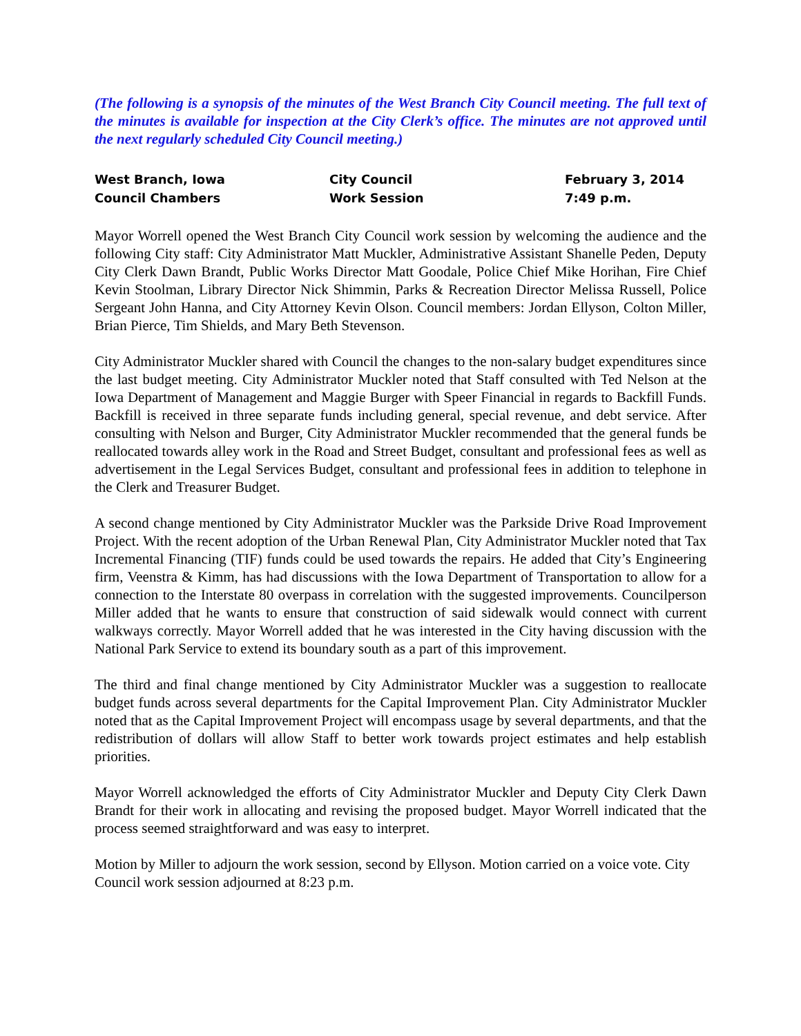(The following is a synopsis of the minutes of the West Branch City Council meeting. The full text of the minutes is available for inspection at the City Clerk’s office. The minutes are not approved until the next regularly scheduled City Council meeting.)
West Branch, Iowa
City Council
February 3, 2014
Council Chambers
Work Session
7:49 p.m.
Mayor Worrell opened the West Branch City Council work session by welcoming the audience and the following City staff: City Administrator Matt Muckler, Administrative Assistant Shanelle Peden, Deputy City Clerk Dawn Brandt, Public Works Director Matt Goodale, Police Chief Mike Horihan, Fire Chief Kevin Stoolman, Library Director Nick Shimmin, Parks & Recreation Director Melissa Russell, Police Sergeant John Hanna, and City Attorney Kevin Olson. Council members: Jordan Ellyson, Colton Miller, Brian Pierce, Tim Shields, and Mary Beth Stevenson.
City Administrator Muckler shared with Council the changes to the non-salary budget expenditures since the last budget meeting. City Administrator Muckler noted that Staff consulted with Ted Nelson at the Iowa Department of Management and Maggie Burger with Speer Financial in regards to Backfill Funds. Backfill is received in three separate funds including general, special revenue, and debt service. After consulting with Nelson and Burger, City Administrator Muckler recommended that the general funds be reallocated towards alley work in the Road and Street Budget, consultant and professional fees as well as advertisement in the Legal Services Budget, consultant and professional fees in addition to telephone in the Clerk and Treasurer Budget.
A second change mentioned by City Administrator Muckler was the Parkside Drive Road Improvement Project. With the recent adoption of the Urban Renewal Plan, City Administrator Muckler noted that Tax Incremental Financing (TIF) funds could be used towards the repairs. He added that City’s Engineering firm, Veenstra & Kimm, has had discussions with the Iowa Department of Transportation to allow for a connection to the Interstate 80 overpass in correlation with the suggested improvements. Councilperson Miller added that he wants to ensure that construction of said sidewalk would connect with current walkways correctly. Mayor Worrell added that he was interested in the City having discussion with the National Park Service to extend its boundary south as a part of this improvement.
The third and final change mentioned by City Administrator Muckler was a suggestion to reallocate budget funds across several departments for the Capital Improvement Plan. City Administrator Muckler noted that as the Capital Improvement Project will encompass usage by several departments, and that the redistribution of dollars will allow Staff to better work towards project estimates and help establish priorities.
Mayor Worrell acknowledged the efforts of City Administrator Muckler and Deputy City Clerk Dawn Brandt for their work in allocating and revising the proposed budget. Mayor Worrell indicated that the process seemed straightforward and was easy to interpret.
Motion by Miller to adjourn the work session, second by Ellyson. Motion carried on a voice vote. City Council work session adjourned at 8:23 p.m.